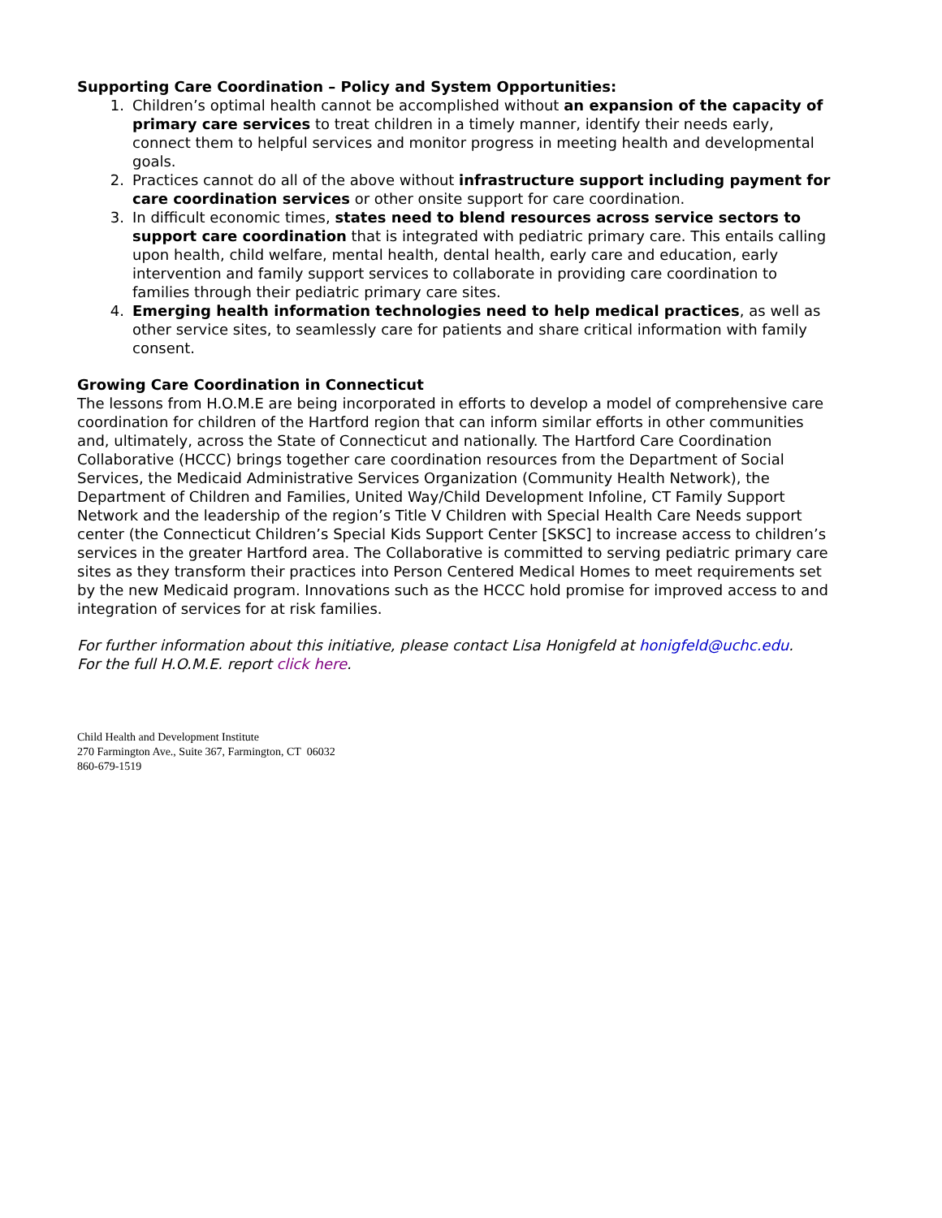Supporting Care Coordination – Policy and System Opportunities:
1. Children’s optimal health cannot be accomplished without an expansion of the capacity of primary care services to treat children in a timely manner, identify their needs early, connect them to helpful services and monitor progress in meeting health and developmental goals.
2. Practices cannot do all of the above without infrastructure support including payment for care coordination services or other onsite support for care coordination.
3. In difficult economic times, states need to blend resources across service sectors to support care coordination that is integrated with pediatric primary care. This entails calling upon health, child welfare, mental health, dental health, early care and education, early intervention and family support services to collaborate in providing care coordination to families through their pediatric primary care sites.
4. Emerging health information technologies need to help medical practices, as well as other service sites, to seamlessly care for patients and share critical information with family consent.
Growing Care Coordination in Connecticut
The lessons from H.O.M.E are being incorporated in efforts to develop a model of comprehensive care coordination for children of the Hartford region that can inform similar efforts in other communities and, ultimately, across the State of Connecticut and nationally. The Hartford Care Coordination Collaborative (HCCC) brings together care coordination resources from the Department of Social Services, the Medicaid Administrative Services Organization (Community Health Network), the Department of Children and Families, United Way/Child Development Infoline, CT Family Support Network and the leadership of the region’s Title V Children with Special Health Care Needs support center (the Connecticut Children’s Special Kids Support Center [SKSC] to increase access to children’s services in the greater Hartford area. The Collaborative is committed to serving pediatric primary care sites as they transform their practices into Person Centered Medical Homes to meet requirements set by the new Medicaid program. Innovations such as the HCCC hold promise for improved access to and integration of services for at risk families.
For further information about this initiative, please contact Lisa Honigfeld at honigfeld@uchc.edu.
For the full H.O.M.E. report click here.
Child Health and Development Institute
270 Farmington Ave., Suite 367, Farmington, CT 06032
860-679-1519